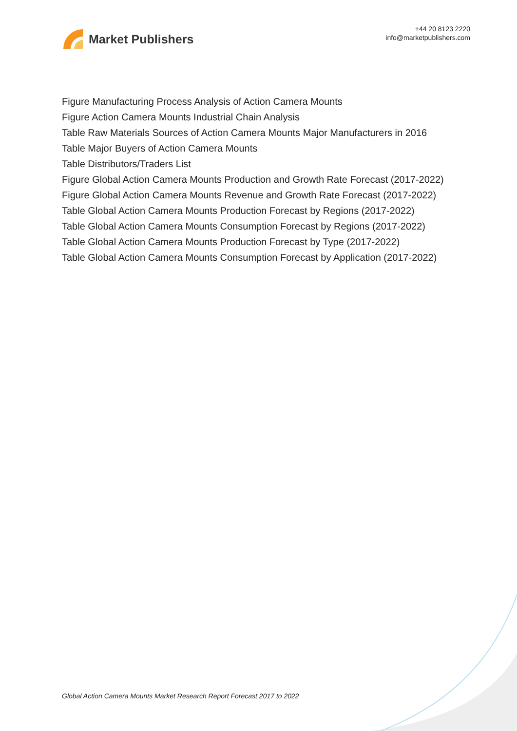Market Publishers
+44 20 8123 2220
info@marketpublishers.com
Figure Manufacturing Process Analysis of Action Camera Mounts
Figure Action Camera Mounts Industrial Chain Analysis
Table Raw Materials Sources of Action Camera Mounts Major Manufacturers in 2016
Table Major Buyers of Action Camera Mounts
Table Distributors/Traders List
Figure Global Action Camera Mounts Production and Growth Rate Forecast (2017-2022)
Figure Global Action Camera Mounts Revenue and Growth Rate Forecast (2017-2022)
Table Global Action Camera Mounts Production Forecast by Regions (2017-2022)
Table Global Action Camera Mounts Consumption Forecast by Regions (2017-2022)
Table Global Action Camera Mounts Production Forecast by Type (2017-2022)
Table Global Action Camera Mounts Consumption Forecast by Application (2017-2022)
Global Action Camera Mounts Market Research Report Forecast 2017 to 2022